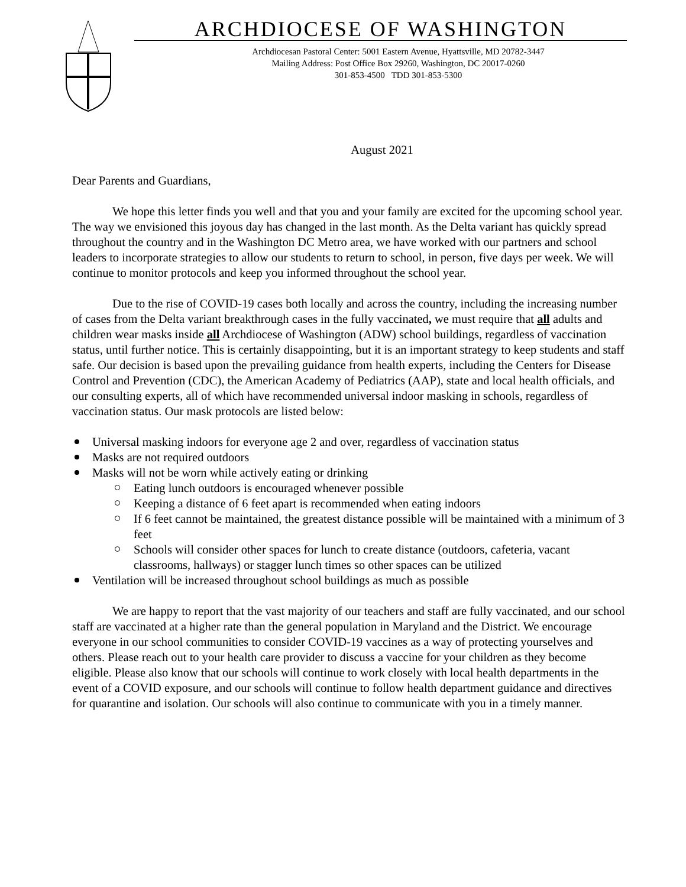ARCHDIOCESE OF WASHINGTON
Archdiocesan Pastoral Center: 5001 Eastern Avenue, Hyattsville, MD 20782-3447
Mailing Address: Post Office Box 29260, Washington, DC 20017-0260
301-853-4500 TDD 301-853-5300
August 2021
Dear Parents and Guardians,
We hope this letter finds you well and that you and your family are excited for the upcoming school year. The way we envisioned this joyous day has changed in the last month. As the Delta variant has quickly spread throughout the country and in the Washington DC Metro area, we have worked with our partners and school leaders to incorporate strategies to allow our students to return to school, in person, five days per week. We will continue to monitor protocols and keep you informed throughout the school year.
Due to the rise of COVID-19 cases both locally and across the country, including the increasing number of cases from the Delta variant breakthrough cases in the fully vaccinated, we must require that all adults and children wear masks inside all Archdiocese of Washington (ADW) school buildings, regardless of vaccination status, until further notice. This is certainly disappointing, but it is an important strategy to keep students and staff safe. Our decision is based upon the prevailing guidance from health experts, including the Centers for Disease Control and Prevention (CDC), the American Academy of Pediatrics (AAP), state and local health officials, and our consulting experts, all of which have recommended universal indoor masking in schools, regardless of vaccination status. Our mask protocols are listed below:
Universal masking indoors for everyone age 2 and over, regardless of vaccination status
Masks are not required outdoors
Masks will not be worn while actively eating or drinking
Eating lunch outdoors is encouraged whenever possible
Keeping a distance of 6 feet apart is recommended when eating indoors
If 6 feet cannot be maintained, the greatest distance possible will be maintained with a minimum of 3 feet
Schools will consider other spaces for lunch to create distance (outdoors, cafeteria, vacant classrooms, hallways) or stagger lunch times so other spaces can be utilized
Ventilation will be increased throughout school buildings as much as possible
We are happy to report that the vast majority of our teachers and staff are fully vaccinated, and our school staff are vaccinated at a higher rate than the general population in Maryland and the District. We encourage everyone in our school communities to consider COVID-19 vaccines as a way of protecting yourselves and others. Please reach out to your health care provider to discuss a vaccine for your children as they become eligible. Please also know that our schools will continue to work closely with local health departments in the event of a COVID exposure, and our schools will continue to follow health department guidance and directives for quarantine and isolation. Our schools will also continue to communicate with you in a timely manner.